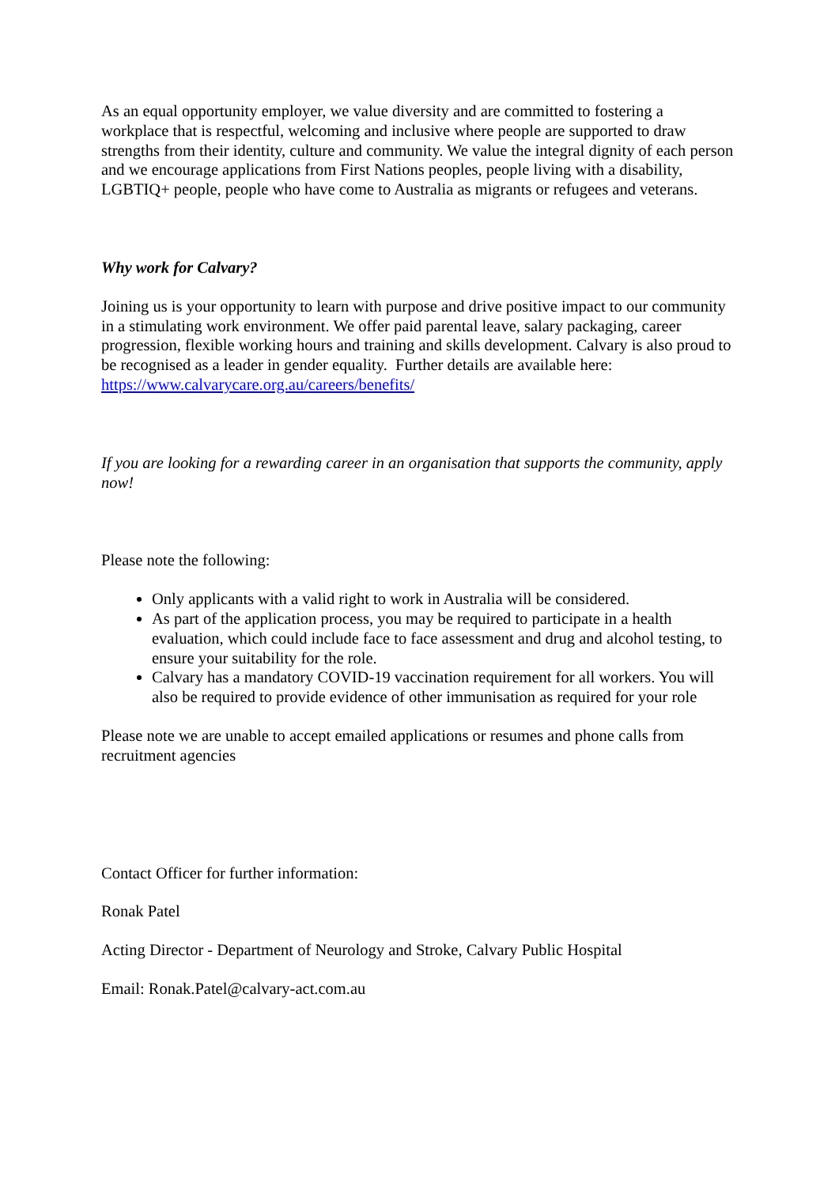As an equal opportunity employer, we value diversity and are committed to fostering a workplace that is respectful, welcoming and inclusive where people are supported to draw strengths from their identity, culture and community. We value the integral dignity of each person and we encourage applications from First Nations peoples, people living with a disability, LGBTIQ+ people, people who have come to Australia as migrants or refugees and veterans.
Why work for Calvary?
Joining us is your opportunity to learn with purpose and drive positive impact to our community in a stimulating work environment. We offer paid parental leave, salary packaging, career progression, flexible working hours and training and skills development. Calvary is also proud to be recognised as a leader in gender equality. Further details are available here: https://www.calvarycare.org.au/careers/benefits/
If you are looking for a rewarding career in an organisation that supports the community, apply now!
Please note the following:
Only applicants with a valid right to work in Australia will be considered.
As part of the application process, you may be required to participate in a health evaluation, which could include face to face assessment and drug and alcohol testing, to ensure your suitability for the role.
Calvary has a mandatory COVID-19 vaccination requirement for all workers. You will also be required to provide evidence of other immunisation as required for your role
Please note we are unable to accept emailed applications or resumes and phone calls from recruitment agencies
Contact Officer for further information:
Ronak Patel
Acting Director - Department of Neurology and Stroke, Calvary Public Hospital
Email: Ronak.Patel@calvary-act.com.au